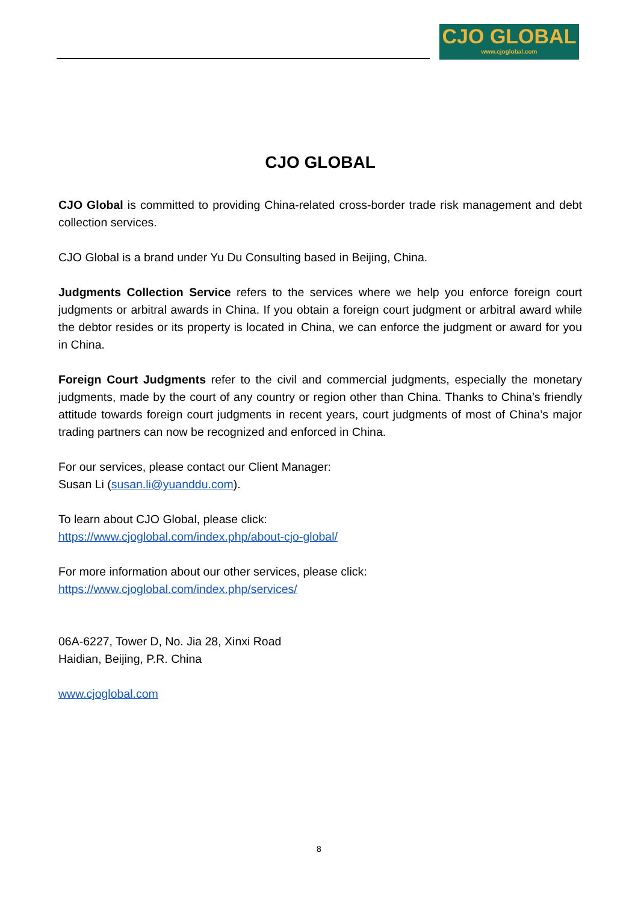CJO GLOBAL
www.cjoglobal.com
CJO GLOBAL
CJO Global is committed to providing China-related cross-border trade risk management and debt collection services.
CJO Global is a brand under Yu Du Consulting based in Beijing, China.
Judgments Collection Service refers to the services where we help you enforce foreign court judgments or arbitral awards in China. If you obtain a foreign court judgment or arbitral award while the debtor resides or its property is located in China, we can enforce the judgment or award for you in China.
Foreign Court Judgments refer to the civil and commercial judgments, especially the monetary judgments, made by the court of any country or region other than China. Thanks to China’s friendly attitude towards foreign court judgments in recent years, court judgments of most of China’s major trading partners can now be recognized and enforced in China.
For our services, please contact our Client Manager:
Susan Li (susan.li@yuanddu.com).
To learn about CJO Global, please click:
https://www.cjoglobal.com/index.php/about-cjo-global/
For more information about our other services, please click:
https://www.cjoglobal.com/index.php/services/
06A-6227, Tower D, No. Jia 28, Xinxi Road
Haidian, Beijing, P.R. China
www.cjoglobal.com
8